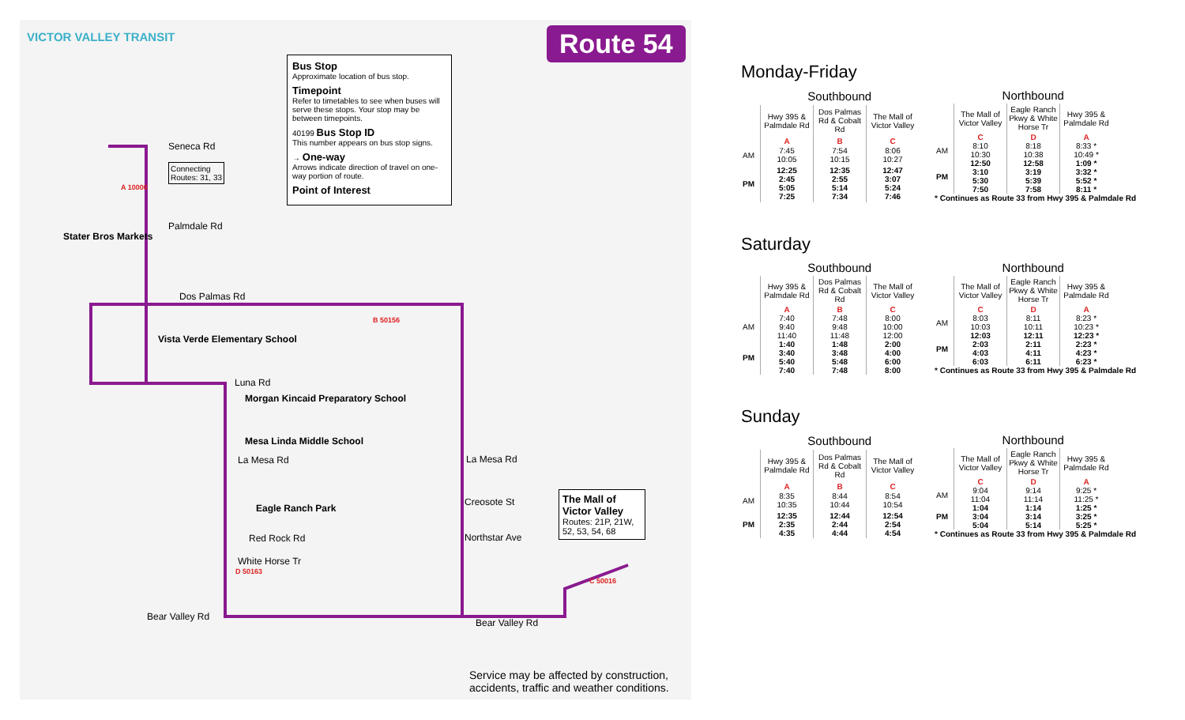VICTOR VALLEY TRANSIT Route 54
Bus Stop
Approximate location of bus stop.
Timepoint
Refer to timetables to see when buses will serve these stops. Your stop may be between timepoints.
40199 Bus Stop ID
This number appears on bus stop signs.
→ One-way
Arrows indicate direction of travel on one-way portion of route.
Point of Interest
Seneca Rd
Connecting
Routes: 31, 33
Palmdale Rd
Stater Bros Markets
Dos Palmas Rd
Vista Verde Elementary School
Luna Rd
Morgan Kincaid Preparatory School
Mesa Linda Middle School
La Mesa Rd La Mesa Rd
Creosote St
Eagle Ranch Park
Red Rock Rd Northstar Ave
White Horse Tr
Bear Valley Rd
Bear Valley Rd
B 50156
A 10000
D 50163
C 50016
The Mall of Victor Valley
Routes: 21P, 21W, 52, 53, 54, 68
Service may be affected by construction,
accidents, traffic and weather conditions.
Monday-Friday
| | Southbound | | |
| | Hwy 395 & Palmdale Rd | Dos Palmas Rd & Cobalt Rd | The Mall of Victor Valley |
| | A | B | C |
| AM | 7:45 10:05 | 7:54 10:15 | 8:06 10:27 |
| PM | 12:25 2:45 5:05 7:25 | 12:35 2:55 5:14 7:34 | 12:47 3:07 5:24 7:46 |
| | Northbound | | |
| | The Mall of Victor Valley | Eagle Ranch Pkwy & White Horse Tr | Hwy 395 & Palmdale Rd |
| | C | D | A |
| AM | 8:10 10:30 | 8:18 10:38 | 8:33 * 10:49 * |
| PM | 12:50 3:10 5:30 7:50 | 12:58 3:19 5:39 7:58 | 1:09 * 3:32 * 5:52 * 8:11 * |
* Continues as Route 33 from Hwy 395 & Palmdale Rd
Saturday
| | Southbound | | |
| | Hwy 395 & Palmdale Rd | Dos Palmas Rd & Cobalt Rd | The Mall of Victor Valley |
| | A | B | C |
| AM | 7:40 9:40 11:40 | 7:48 9:48 11:48 | 8:00 10:00 12:00 |
| PM | 1:40 3:40 5:40 7:40 | 1:48 3:48 5:48 7:48 | 2:00 4:00 6:00 8:00 |
| | Northbound | | |
| | The Mall of Victor Valley | Eagle Ranch Pkwy & White Horse Tr | Hwy 395 & Palmdale Rd |
| | C | D | A |
| AM | 8:03 10:03 | 8:11 10:11 | 8:23 * 10:23 * |
| PM | 12:03 2:03 4:03 6:03 | 12:11 2:11 4:11 6:11 | 12:23 * 2:23 * 4:23 * 6:23 * |
* Continues as Route 33 from Hwy 395 & Palmdale Rd
Sunday
| | Southbound | | |
| | Hwy 395 & Palmdale Rd | Dos Palmas Rd & Cobalt Rd | The Mall of Victor Valley |
| | A | B | C |
| AM | 8:35 10:35 | 8:44 10:44 | 8:54 10:54 |
| PM | 12:35 2:35 4:35 | 12:44 2:44 4:44 | 12:54 2:54 4:54 |
| | Northbound | | |
| | The Mall of Victor Valley | Eagle Ranch Pkwy & White Horse Tr | Hwy 395 & Palmdale Rd |
| | C | D | A |
| AM | 9:04 11:04 | 9:14 11:14 | 9:25 * 11:25 * |
| PM | 1:04 3:04 5:04 | 1:14 3:14 5:14 | 1:25 * 3:25 * 5:25 * |
* Continues as Route 33 from Hwy 395 & Palmdale Rd